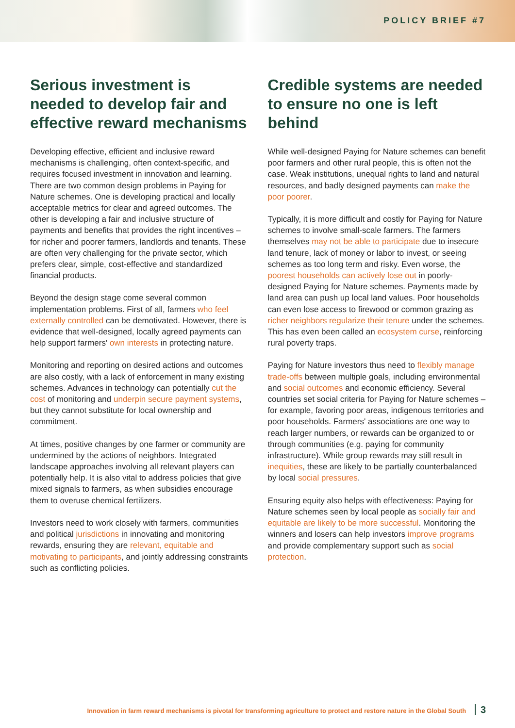POLICY BRIEF #7
Serious investment is needed to develop fair and effective reward mechanisms
Developing effective, efficient and inclusive reward mechanisms is challenging, often context-specific, and requires focused investment in innovation and learning. There are two common design problems in Paying for Nature schemes. One is developing practical and locally acceptable metrics for clear and agreed outcomes. The other is developing a fair and inclusive structure of payments and benefits that provides the right incentives – for richer and poorer farmers, landlords and tenants. These are often very challenging for the private sector, which prefers clear, simple, cost-effective and standardized financial products.
Beyond the design stage come several common implementation problems. First of all, farmers who feel externally controlled can be demotivated. However, there is evidence that well-designed, locally agreed payments can help support farmers' own interests in protecting nature.
Monitoring and reporting on desired actions and outcomes are also costly, with a lack of enforcement in many existing schemes. Advances in technology can potentially cut the cost of monitoring and underpin secure payment systems, but they cannot substitute for local ownership and commitment.
At times, positive changes by one farmer or community are undermined by the actions of neighbors. Integrated landscape approaches involving all relevant players can potentially help. It is also vital to address policies that give mixed signals to farmers, as when subsidies encourage them to overuse chemical fertilizers.
Investors need to work closely with farmers, communities and political jurisdictions in innovating and monitoring rewards, ensuring they are relevant, equitable and motivating to participants, and jointly addressing constraints such as conflicting policies.
Credible systems are needed to ensure no one is left behind
While well-designed Paying for Nature schemes can benefit poor farmers and other rural people, this is often not the case. Weak institutions, unequal rights to land and natural resources, and badly designed payments can make the poor poorer.
Typically, it is more difficult and costly for Paying for Nature schemes to involve small-scale farmers. The farmers themselves may not be able to participate due to insecure land tenure, lack of money or labor to invest, or seeing schemes as too long term and risky. Even worse, the poorest households can actively lose out in poorly-designed Paying for Nature schemes. Payments made by land area can push up local land values. Poor households can even lose access to firewood or common grazing as richer neighbors regularize their tenure under the schemes. This has even been called an ecosystem curse, reinforcing rural poverty traps.
Paying for Nature investors thus need to flexibly manage trade-offs between multiple goals, including environmental and social outcomes and economic efficiency. Several countries set social criteria for Paying for Nature schemes – for example, favoring poor areas, indigenous territories and poor households. Farmers' associations are one way to reach larger numbers, or rewards can be organized to or through communities (e.g. paying for community infrastructure). While group rewards may still result in inequities, these are likely to be partially counterbalanced by local social pressures.
Ensuring equity also helps with effectiveness: Paying for Nature schemes seen by local people as socially fair and equitable are likely to be more successful. Monitoring the winners and losers can help investors improve programs and provide complementary support such as social protection.
Innovation in farm reward mechanisms is pivotal for transforming agriculture to protect and restore nature in the Global South 3